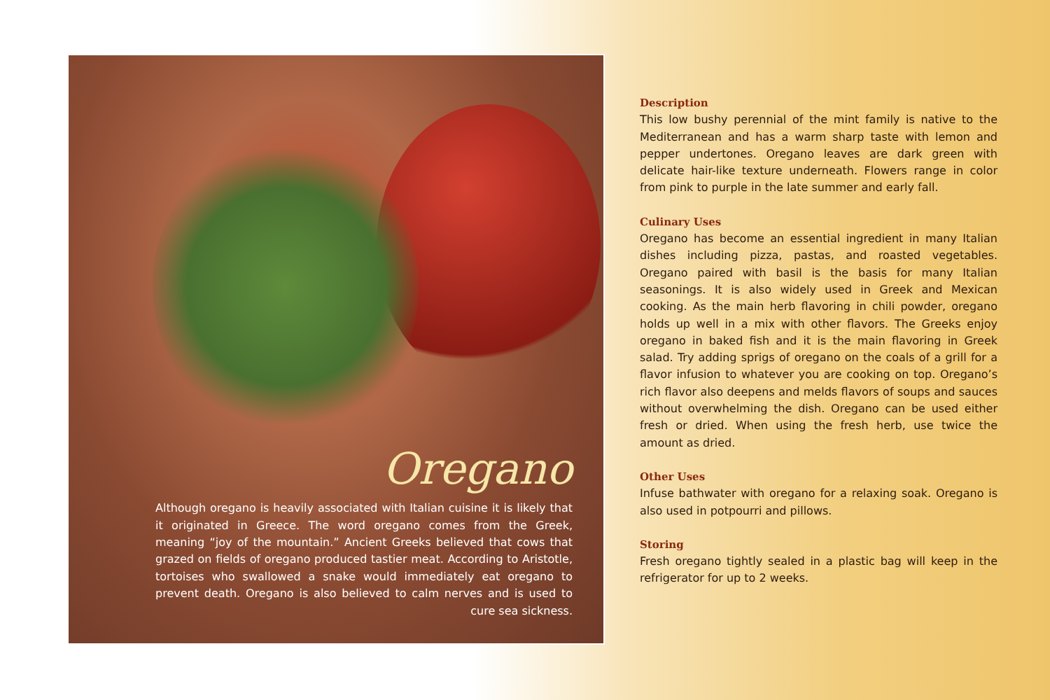Oregano
Although oregano is heavily associated with Italian cuisine it is likely that it originated in Greece. The word oregano comes from the Greek, meaning “joy of the mountain.” Ancient Greeks believed that cows that grazed on fields of oregano produced tastier meat. According to Aristotle, tortoises who swallowed a snake would immediately eat oregano to prevent death. Oregano is also believed to calm nerves and is used to cure sea sickness.
Description
This low bushy perennial of the mint family is native to the Mediterranean and has a warm sharp taste with lemon and pepper undertones. Oregano leaves are dark green with delicate hair-like texture underneath. Flowers range in color from pink to purple in the late summer and early fall.
Culinary Uses
Oregano has become an essential ingredient in many Italian dishes including pizza, pastas, and roasted vegetables. Oregano paired with basil is the basis for many Italian seasonings. It is also widely used in Greek and Mexican cooking. As the main herb flavoring in chili powder, oregano holds up well in a mix with other flavors. The Greeks enjoy oregano in baked fish and it is the main flavoring in Greek salad. Try adding sprigs of oregano on the coals of a grill for a flavor infusion to whatever you are cooking on top. Oregano’s rich flavor also deepens and melds flavors of soups and sauces without overwhelming the dish. Oregano can be used either fresh or dried. When using the fresh herb, use twice the amount as dried.
Other Uses
Infuse bathwater with oregano for a relaxing soak. Oregano is also used in potpourri and pillows.
Storing
Fresh oregano tightly sealed in a plastic bag will keep in the refrigerator for up to 2 weeks.